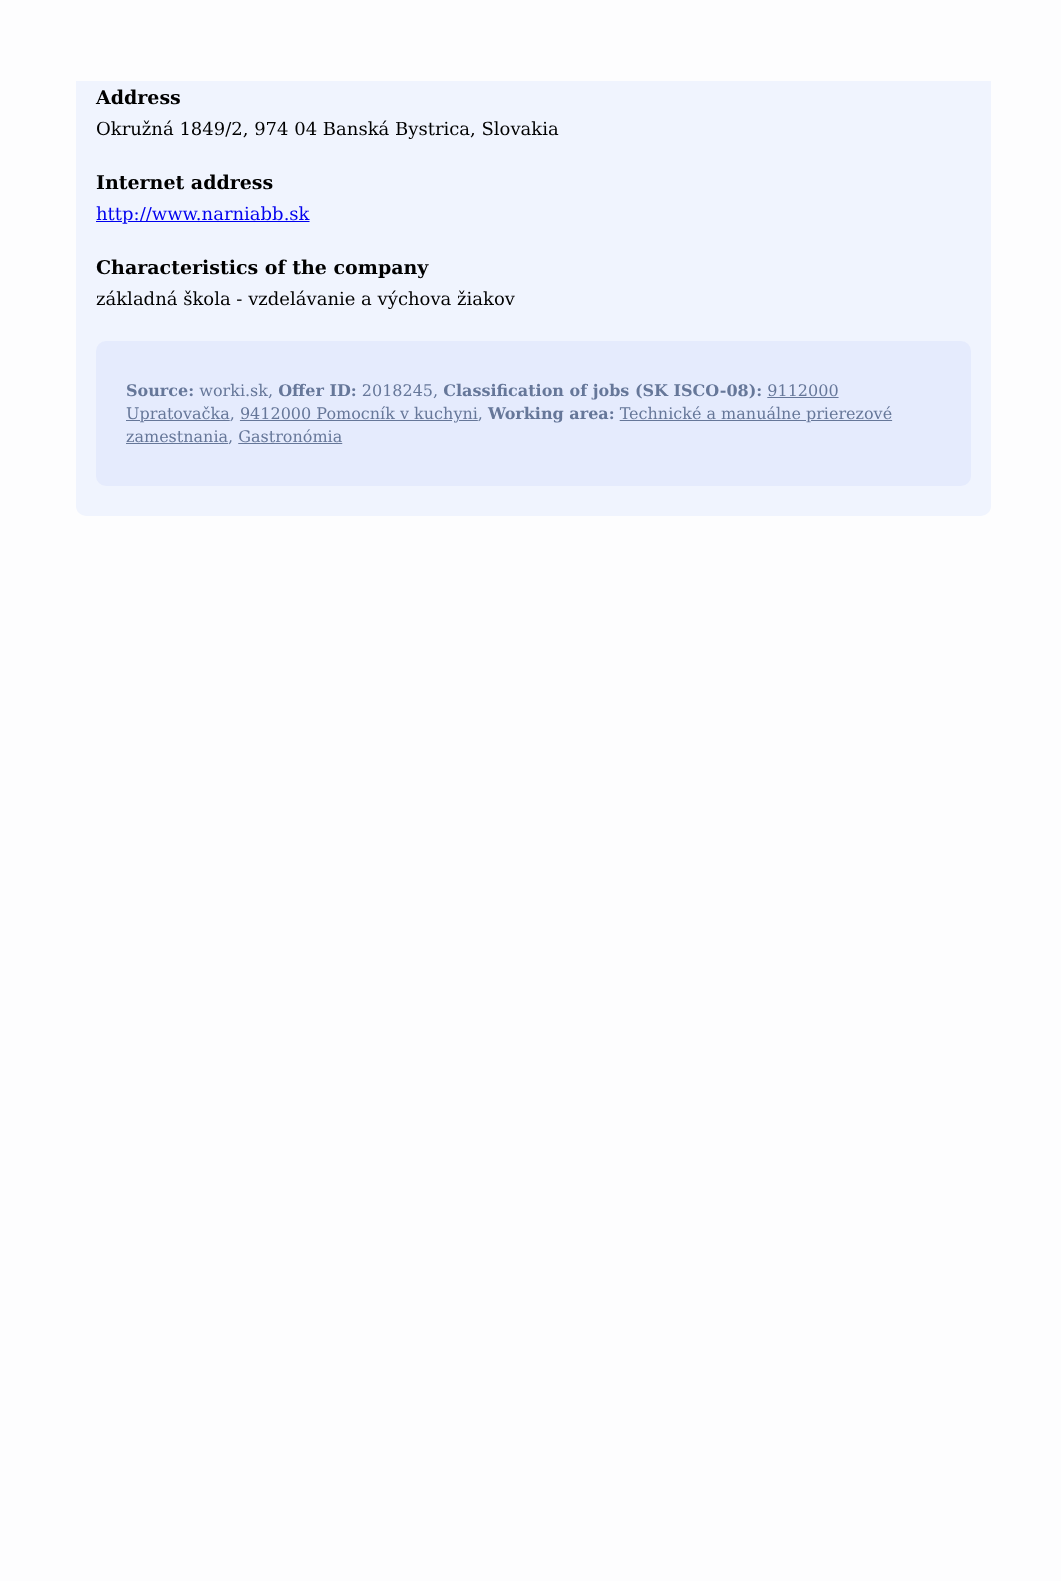Address
Okružná 1849/2, 974 04 Banská Bystrica, Slovakia
Internet address
http://www.narniabb.sk
Characteristics of the company
základná škola - vzdelávanie a výchova žiakov
Source: worki.sk, Offer ID: 2018245, Classification of jobs (SK ISCO-08): 9112000 Upratovačka, 9412000 Pomocník v kuchyni, Working area: Technické a manuálne prierezové zamestnania, Gastronómia